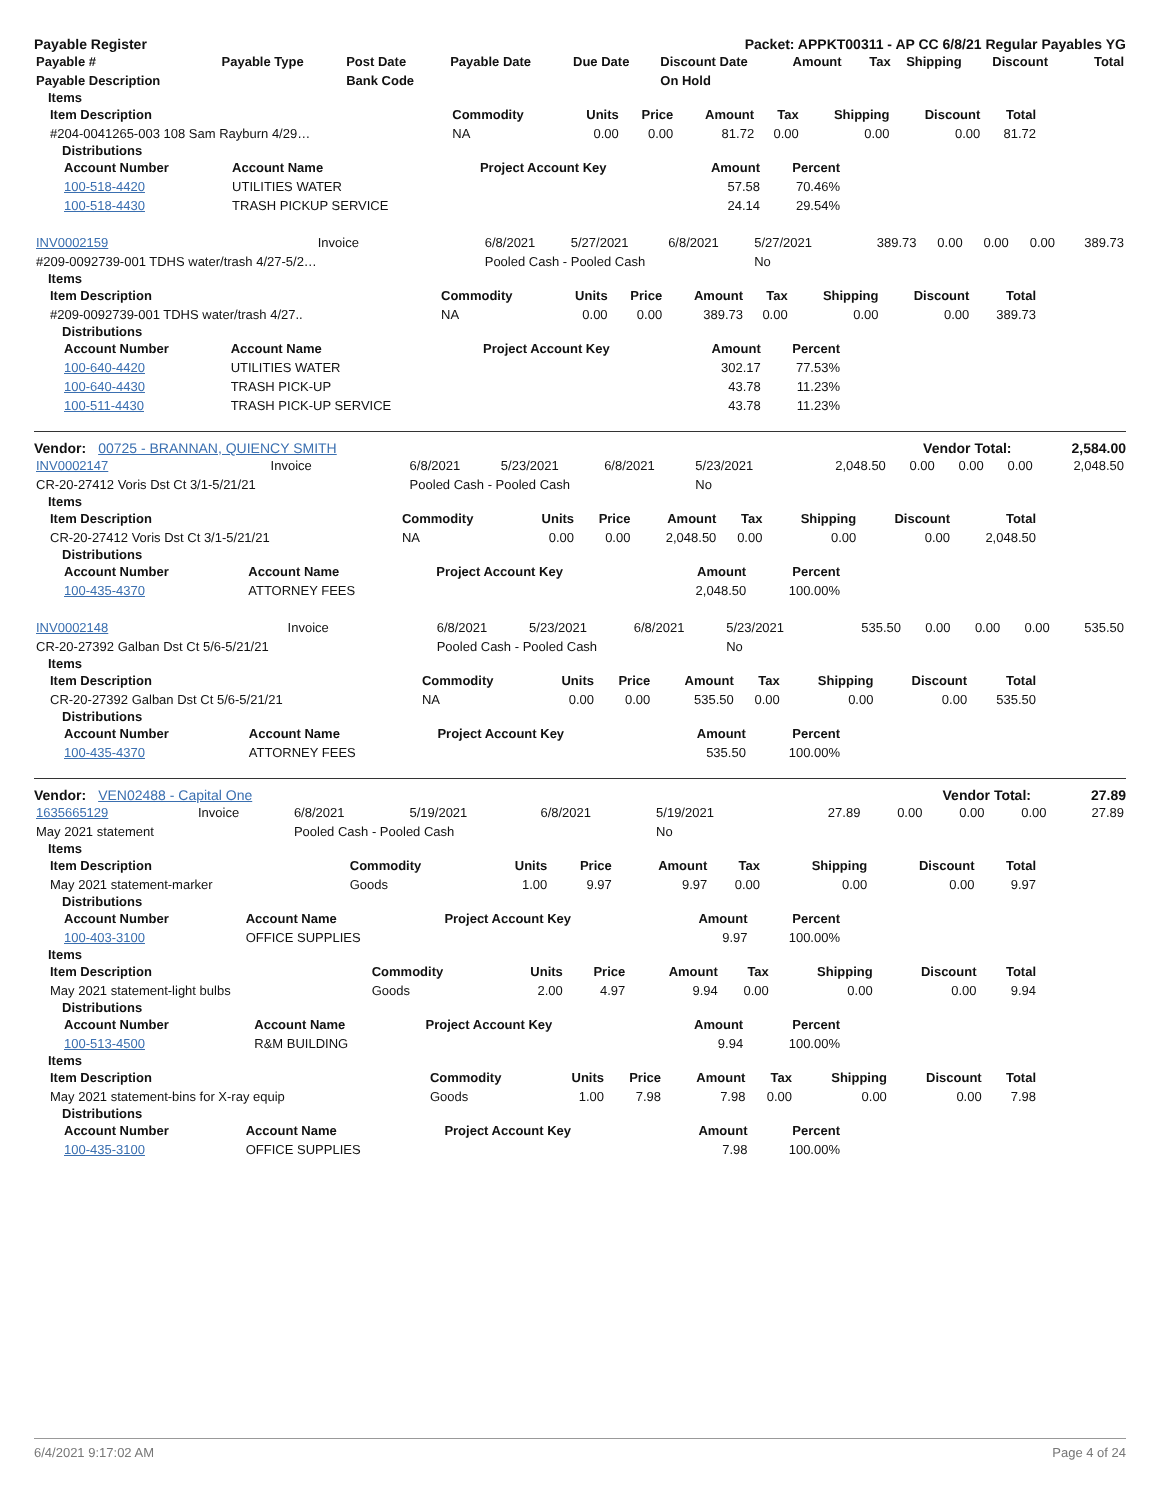Payable Register Packet: APPKT00311 - AP CC 6/8/21 Regular Payables YG
| Payable # | Payable Type | Post Date | Payable Date | Due Date | Discount Date | Amount | Tax | Shipping | Discount | Total |
| --- | --- | --- | --- | --- | --- | --- | --- | --- | --- | --- |
| Payable Description | | Bank Code | | | On Hold | | | | | |
Items
| Item Description | Commodity | Units | Price | Amount | Tax | Shipping | Discount | Total |
| --- | --- | --- | --- | --- | --- | --- | --- | --- |
| #204-0041265-003 108 Sam Rayburn 4/29… | NA | 0.00 | 0.00 | 81.72 | 0.00 | 0.00 | 0.00 | 81.72 |
Distributions
| Account Number | Account Name | Project Account Key | Amount | Percent |
| --- | --- | --- | --- | --- |
| 100-518-4420 | UTILITIES WATER | | 57.58 | 70.46% |
| 100-518-4430 | TRASH PICKUP SERVICE | | 24.14 | 29.54% |
| INV0002159 | Invoice | 6/8/2021 | 5/27/2021 | 6/8/2021 | 5/27/2021 | 389.73 | 0.00 | 0.00 | 0.00 | 389.73 |
| #209-0092739-001 TDHS water/trash 4/27-5/2… | | Pooled Cash - Pooled Cash | | | No | | | | | |
Items
| Item Description | Commodity | Units | Price | Amount | Tax | Shipping | Discount | Total |
| --- | --- | --- | --- | --- | --- | --- | --- | --- |
| #209-0092739-001 TDHS water/trash 4/27.. | NA | 0.00 | 0.00 | 389.73 | 0.00 | 0.00 | 0.00 | 389.73 |
Distributions
| Account Number | Account Name | Project Account Key | Amount | Percent |
| --- | --- | --- | --- | --- |
| 100-640-4420 | UTILITIES WATER | | 302.17 | 77.53% |
| 100-640-4430 | TRASH PICK-UP | | 43.78 | 11.23% |
| 100-511-4430 | TRASH PICK-UP SERVICE | | 43.78 | 11.23% |
Vendor: 00725 - BRANNAN, QUIENCY SMITH Vendor Total: 2,584.00
| INV0002147 | Invoice | 6/8/2021 | 5/23/2021 | 6/8/2021 | 5/23/2021 | 2,048.50 | 0.00 | 0.00 | 0.00 | 2,048.50 |
| CR-20-27412 Voris Dst Ct 3/1-5/21/21 | | Pooled Cash - Pooled Cash | | | No | | | | | |
Items
| Item Description | Commodity | Units | Price | Amount | Tax | Shipping | Discount | Total |
| --- | --- | --- | --- | --- | --- | --- | --- | --- |
| CR-20-27412 Voris Dst Ct 3/1-5/21/21 | NA | 0.00 | 0.00 | 2,048.50 | 0.00 | 0.00 | 0.00 | 2,048.50 |
Distributions
| Account Number | Account Name | Project Account Key | Amount | Percent |
| --- | --- | --- | --- | --- |
| 100-435-4370 | ATTORNEY FEES | | 2,048.50 | 100.00% |
| INV0002148 | Invoice | 6/8/2021 | 5/23/2021 | 6/8/2021 | 5/23/2021 | 535.50 | 0.00 | 0.00 | 0.00 | 535.50 |
| CR-20-27392 Galban Dst Ct 5/6-5/21/21 | | Pooled Cash - Pooled Cash | | | No | | | | | |
Items
| Item Description | Commodity | Units | Price | Amount | Tax | Shipping | Discount | Total |
| --- | --- | --- | --- | --- | --- | --- | --- | --- |
| CR-20-27392 Galban Dst Ct 5/6-5/21/21 | NA | 0.00 | 0.00 | 535.50 | 0.00 | 0.00 | 0.00 | 535.50 |
Distributions
| Account Number | Account Name | Project Account Key | Amount | Percent |
| --- | --- | --- | --- | --- |
| 100-435-4370 | ATTORNEY FEES | | 535.50 | 100.00% |
Vendor: VEN02488 - Capital One Vendor Total: 27.89
| 1635665129 | Invoice | 6/8/2021 | 5/19/2021 | 6/8/2021 | 5/19/2021 | 27.89 | 0.00 | 0.00 | 0.00 | 27.89 |
| May 2021 statement | | Pooled Cash - Pooled Cash | | | No | | | | | |
Items
| Item Description | Commodity | Units | Price | Amount | Tax | Shipping | Discount | Total |
| --- | --- | --- | --- | --- | --- | --- | --- | --- |
| May 2021 statement-marker | Goods | 1.00 | 9.97 | 9.97 | 0.00 | 0.00 | 0.00 | 9.97 |
Distributions
| Account Number | Account Name | Project Account Key | Amount | Percent |
| --- | --- | --- | --- | --- |
| 100-403-3100 | OFFICE SUPPLIES | | 9.97 | 100.00% |
Items
| Item Description | Commodity | Units | Price | Amount | Tax | Shipping | Discount | Total |
| --- | --- | --- | --- | --- | --- | --- | --- | --- |
| May 2021 statement-light bulbs | Goods | 2.00 | 4.97 | 9.94 | 0.00 | 0.00 | 0.00 | 9.94 |
Distributions
| Account Number | Account Name | Project Account Key | Amount | Percent |
| --- | --- | --- | --- | --- |
| 100-513-4500 | R&M BUILDING | | 9.94 | 100.00% |
Items
| Item Description | Commodity | Units | Price | Amount | Tax | Shipping | Discount | Total |
| --- | --- | --- | --- | --- | --- | --- | --- | --- |
| May 2021 statement-bins for X-ray equip | Goods | 1.00 | 7.98 | 7.98 | 0.00 | 0.00 | 0.00 | 7.98 |
Distributions
| Account Number | Account Name | Project Account Key | Amount | Percent |
| --- | --- | --- | --- | --- |
| 100-435-3100 | OFFICE SUPPLIES | | 7.98 | 100.00% |
6/4/2021 9:17:02 AM Page 4 of 24